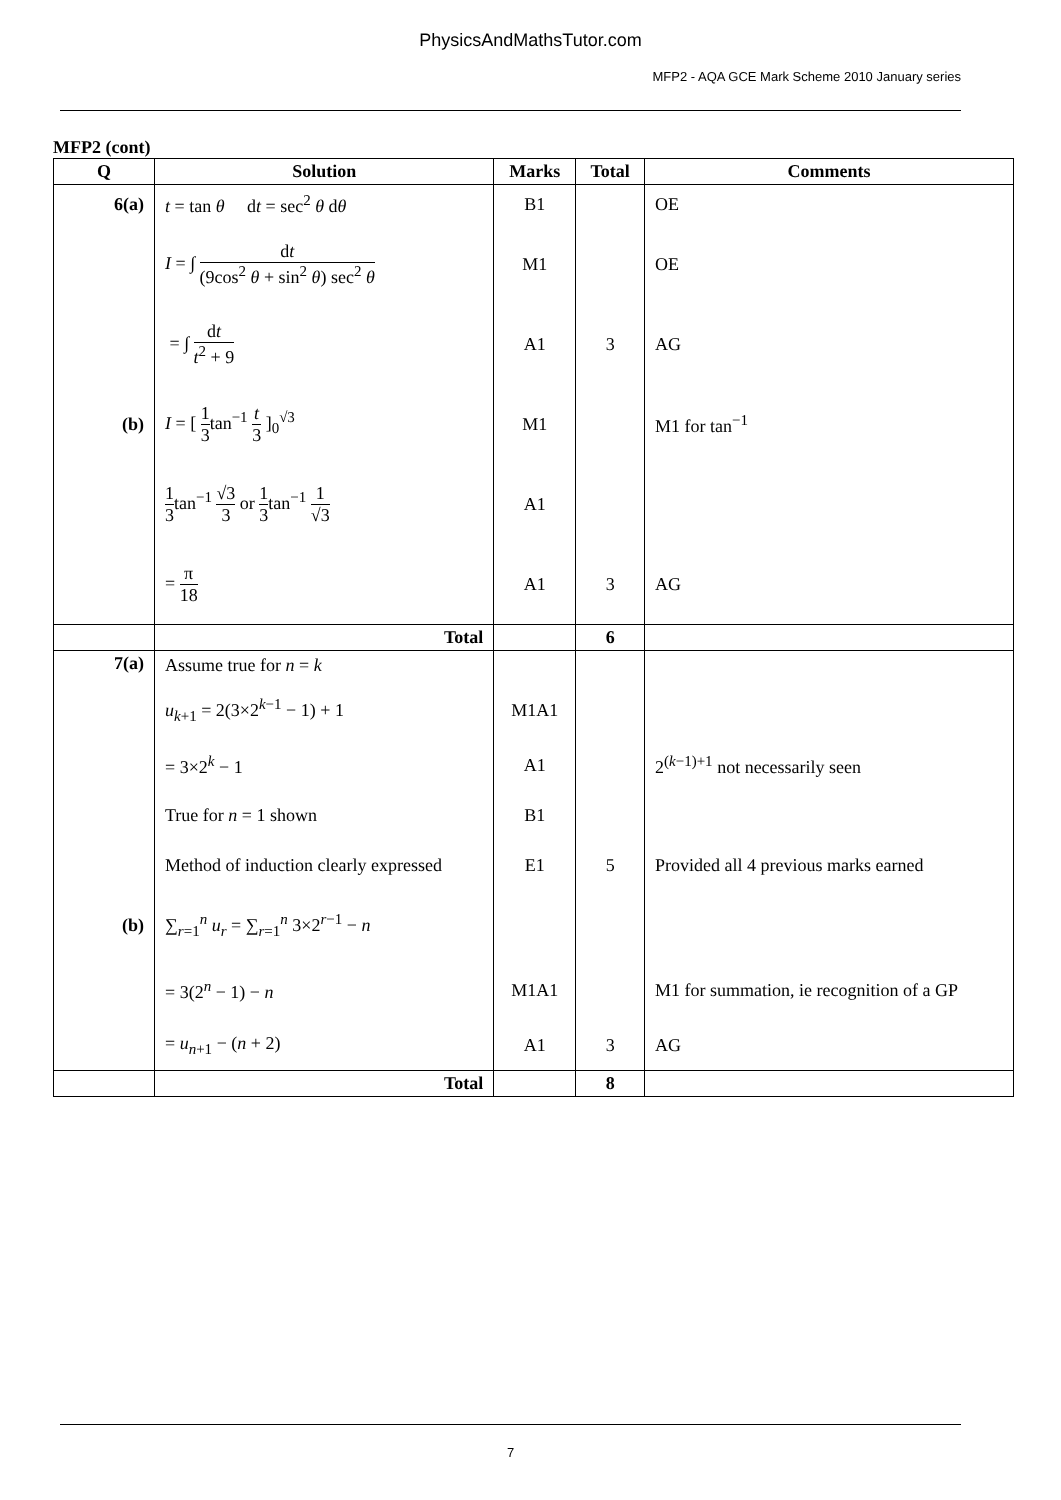PhysicsAndMathsTutor.com
MFP2 - AQA GCE Mark Scheme 2010 January series
MFP2 (cont)
| Q | Solution | Marks | Total | Comments |
| --- | --- | --- | --- | --- |
| 6(a) | t = tan θ d t = sec<sup>2</sup> θ d θ | B1 | | OE |
| | I = ∫ d t (9cos<sup>2</sup> θ + sin<sup>2</sup> θ ) sec<sup>2</sup> θ | M1 | | OE |
| | = ∫ d t t<sup>2</sup> + 9 | A1 | 3 | AG |
| (b) | I = [ 1 3 tan<sup>−1</sup> t 3 ]<sub>0</sub><sup>√3</sup> | M1 | | M1 for tan<sup>−1</sup> |
| | 1 3 tan<sup>−1</sup> √3 3 or 1 3 tan<sup>−1</sup> 1 √3 | A1 | | |
| | = π 18 | A1 | 3 | AG |
| | Total | | 6 | |
| 7(a) | Assume true for n = k | | | |
| | u<sub>k+1</sub> = 2(3×2<sup>k−1</sup> − 1) + 1 | M1A1 | | |
| | = 3×2<sup>k</sup> − 1 | A1 | | 2<sup>(k−1)+1</sup> not necessarily seen |
| | True for n = 1 shown | B1 | | |
| | Method of induction clearly expressed | E1 | 5 | Provided all 4 previous marks earned |
| (b) | ∑<sub>r=1</sub><sup>n</sup> u<sub>r</sub> = ∑<sub>r=1</sub><sup>n</sup> 3×2<sup>r−1</sup> − n | | | |
| | = 3(2<sup>n</sup> − 1) − n | M1A1 | | M1 for summation, ie recognition of a GP |
| | = u<sub>n+1</sub> − ( n + 2) | A1 | 3 | AG |
| | Total | | 8 | |
7